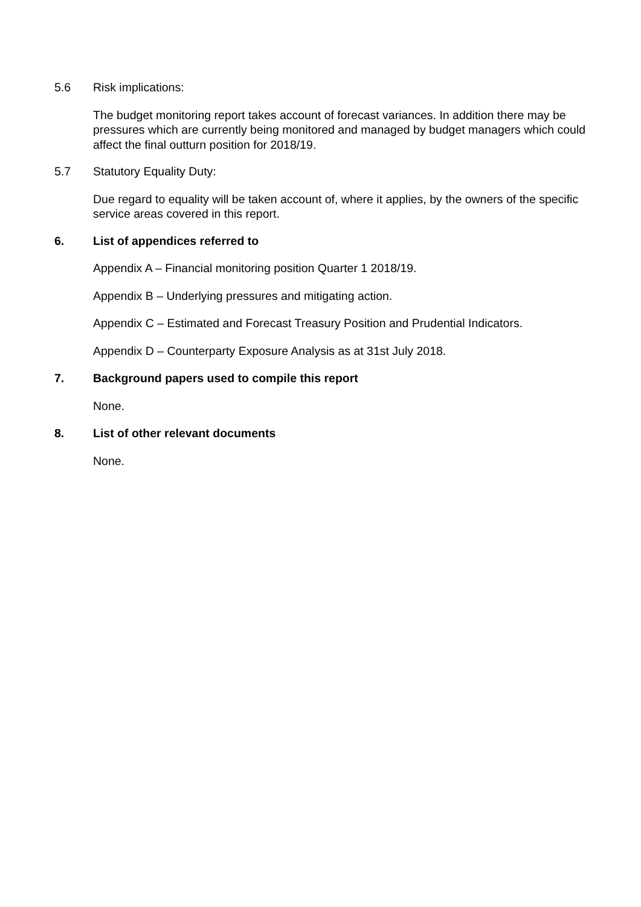5.6 Risk implications:
The budget monitoring report takes account of forecast variances. In addition there may be pressures which are currently being monitored and managed by budget managers which could affect the final outturn position for 2018/19.
5.7 Statutory Equality Duty:
Due regard to equality will be taken account of, where it applies, by the owners of the specific service areas covered in this report.
6. List of appendices referred to
Appendix A – Financial monitoring position Quarter 1 2018/19.
Appendix B – Underlying pressures and mitigating action.
Appendix C – Estimated and Forecast Treasury Position and Prudential Indicators.
Appendix D – Counterparty Exposure Analysis as at 31st July 2018.
7. Background papers used to compile this report
None.
8. List of other relevant documents
None.